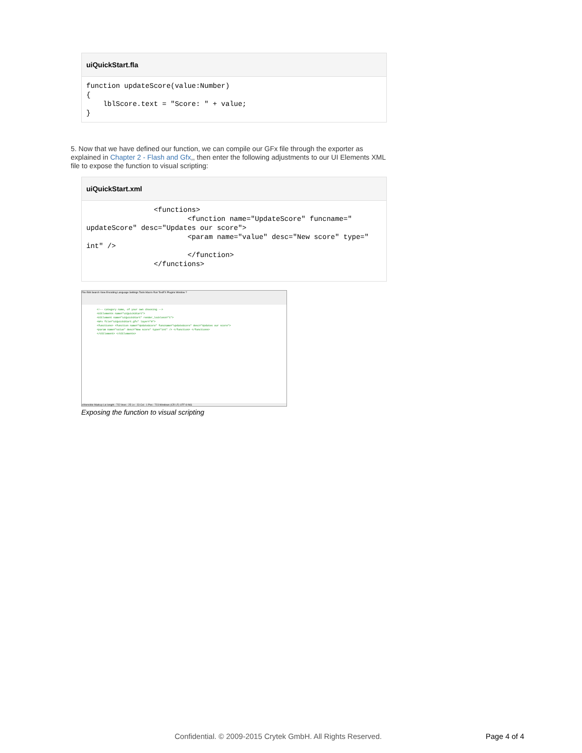uiQuickStart.fla
function updateScore(value:Number)
{
    lblScore.text = "Score: " + value;
}
5. Now that we have defined our function, we can compile our GFx file through the exporter as explained in Chapter 2 - Flash and Gfx,, then enter the following adjustments to our UI Elements XML file to expose the function to visual scripting:
uiQuickStart.xml
                <functions>
                        <function name="UpdateScore" funcname="
updateScore" desc="Updates our score">
                        <param name="value" desc="New score" type="
int" />
                        </function>
                </functions>
File Edit Search View Encoding Language Settings Tools Macro Run TextFX Plugins Window ?
<!-- Category name, of your own choosing -->
<UIElements name="uiQuickStart">
<UIElement name="uiQuickStart" render_lockless="1">
<GFx file="uiQuickStart.gfx" layer="0">
<functions> <function name="UpdateScore" funcname="updateScore" desc="Updates our score">
<param name="value" desc="New score" type="int" /> </function> </functions>
</UIElement> </UIElements>
eXtensible Markup Lei length : 722 lines : 25 Ln : 23 Col : 1 Pos : 723 Windows (CR LF) UTF-8 INS
Exposing the function to visual scripting
Confidential. © 2009-2015 Crytek GmbH. All Rights Reserved.
Page 4 of 4